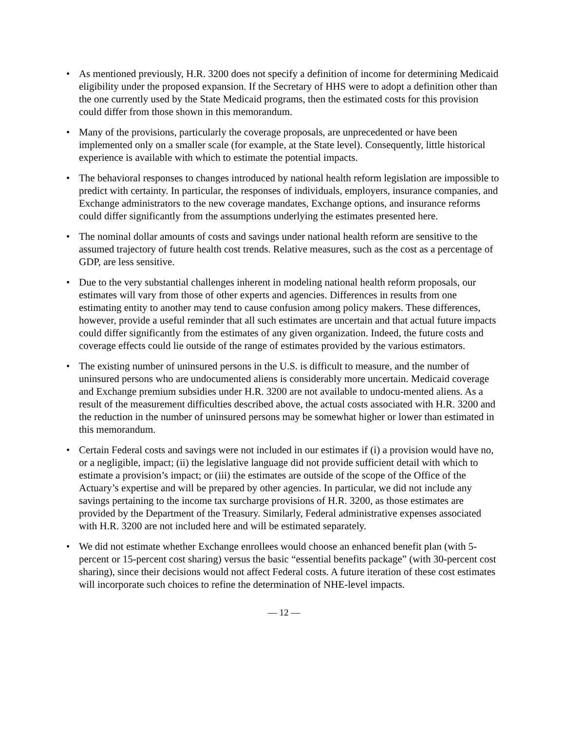• As mentioned previously, H.R. 3200 does not specify a definition of income for determining Medicaid eligibility under the proposed expansion. If the Secretary of HHS were to adopt a definition other than the one currently used by the State Medicaid programs, then the estimated costs for this provision could differ from those shown in this memorandum.
• Many of the provisions, particularly the coverage proposals, are unprecedented or have been implemented only on a smaller scale (for example, at the State level). Consequently, little historical experience is available with which to estimate the potential impacts.
• The behavioral responses to changes introduced by national health reform legislation are impossible to predict with certainty. In particular, the responses of individuals, employers, insurance companies, and Exchange administrators to the new coverage mandates, Exchange options, and insurance reforms could differ significantly from the assumptions underlying the estimates presented here.
• The nominal dollar amounts of costs and savings under national health reform are sensitive to the assumed trajectory of future health cost trends. Relative measures, such as the cost as a percentage of GDP, are less sensitive.
• Due to the very substantial challenges inherent in modeling national health reform proposals, our estimates will vary from those of other experts and agencies. Differences in results from one estimating entity to another may tend to cause confusion among policy makers. These differences, however, provide a useful reminder that all such estimates are uncertain and that actual future impacts could differ significantly from the estimates of any given organization. Indeed, the future costs and coverage effects could lie outside of the range of estimates provided by the various estimators.
• The existing number of uninsured persons in the U.S. is difficult to measure, and the number of uninsured persons who are undocumented aliens is considerably more uncertain. Medicaid coverage and Exchange premium subsidies under H.R. 3200 are not available to undocu-mented aliens. As a result of the measurement difficulties described above, the actual costs associated with H.R. 3200 and the reduction in the number of uninsured persons may be somewhat higher or lower than estimated in this memorandum.
• Certain Federal costs and savings were not included in our estimates if (i) a provision would have no, or a negligible, impact; (ii) the legislative language did not provide sufficient detail with which to estimate a provision’s impact; or (iii) the estimates are outside of the scope of the Office of the Actuary’s expertise and will be prepared by other agencies. In particular, we did not include any savings pertaining to the income tax surcharge provisions of H.R. 3200, as those estimates are provided by the Department of the Treasury. Similarly, Federal administrative expenses associated with H.R. 3200 are not included here and will be estimated separately.
• We did not estimate whether Exchange enrollees would choose an enhanced benefit plan (with 5-percent or 15-percent cost sharing) versus the basic “essential benefits package” (with 30-percent cost sharing), since their decisions would not affect Federal costs. A future iteration of these cost estimates will incorporate such choices to refine the determination of NHE-level impacts.
— 12 —